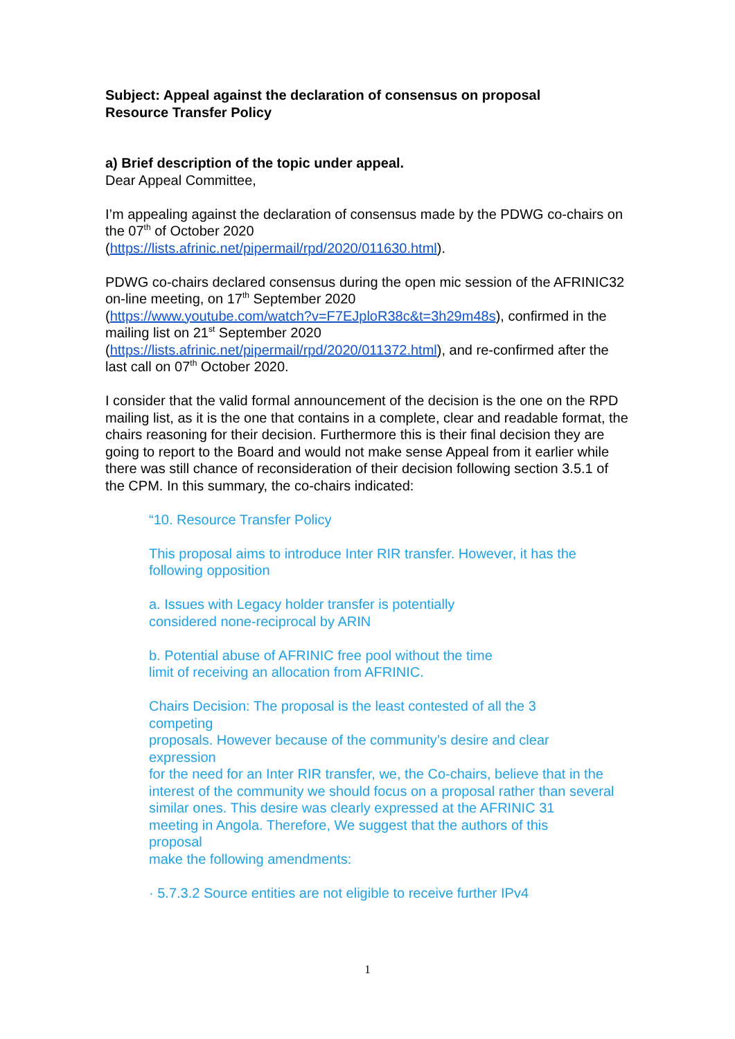Subject: Appeal against the declaration of consensus on proposal
Resource Transfer Policy
a) Brief description of the topic under appeal.
Dear Appeal Committee,
I’m appealing against the declaration of consensus made by the PDWG co-chairs on the 07<sup>th</sup> of October 2020
(https://lists.afrinic.net/pipermail/rpd/2020/011630.html).
PDWG co-chairs declared consensus during the open mic session of the AFRINIC32 on-line meeting, on 17<sup>th</sup> September 2020
(https://www.youtube.com/watch?v=F7EJploR38c&t=3h29m48s), confirmed in the mailing list on 21<sup>st</sup> September 2020
(https://lists.afrinic.net/pipermail/rpd/2020/011372.html), and re-confirmed after the last call on 07<sup>th</sup> October 2020.
I consider that the valid formal announcement of the decision is the one on the RPD mailing list, as it is the one that contains in a complete, clear and readable format, the chairs reasoning for their decision. Furthermore this is their final decision they are going to report to the Board and would not make sense Appeal from it earlier while there was still chance of reconsideration of their decision following section 3.5.1 of the CPM. In this summary, the co-chairs indicated:
“10. Resource Transfer Policy
This proposal aims to introduce Inter RIR transfer. However, it has the following opposition
a. Issues with Legacy holder transfer is potentially
considered none-reciprocal by ARIN
b. Potential abuse of AFRINIC free pool without the time
limit of receiving an allocation from AFRINIC.
Chairs Decision: The proposal is the least contested of all the 3
competing
proposals. However because of the community’s desire and clear
expression
for the need for an Inter RIR transfer, we, the Co-chairs, believe that in the interest of the community we should focus on a proposal rather than several similar ones. This desire was clearly expressed at the AFRINIC 31
meeting in Angola. Therefore, We suggest that the authors of this
proposal
make the following amendments:
· 5.7.3.2 Source entities are not eligible to receive further IPv4
1